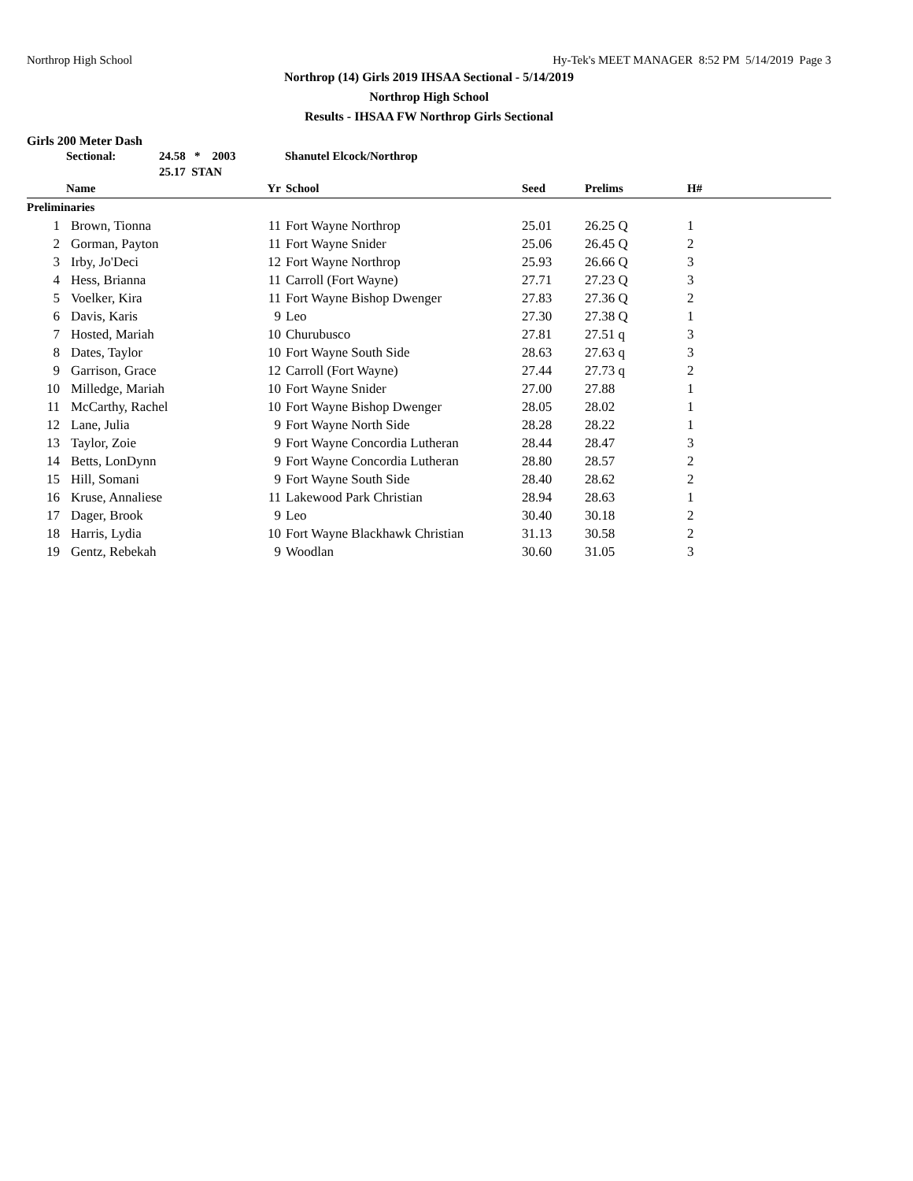Northrop High School Hy-Tek's MEET MANAGER 8:52 PM 5/14/2019 Page 3
Northrop (14) Girls 2019 IHSAA Sectional - 5/14/2019
Northrop High School
Results - IHSAA FW Northrop Girls Sectional
Girls 200 Meter Dash
| | Sectional: | 24.58 * 2003 | Shanutel Elcock/Northrop |
| | | 25.17 STAN | |
| | Name | Yr | School | Seed | Prelims | H# |
| --- | --- | --- | --- | --- | --- | --- |
| Preliminaries | | | | | | |
| 1 | Brown, Tionna | 11 | Fort Wayne Northrop | 25.01 | 26.25 Q | 1 |
| 2 | Gorman, Payton | 11 | Fort Wayne Snider | 25.06 | 26.45 Q | 2 |
| 3 | Irby, Jo'Deci | 12 | Fort Wayne Northrop | 25.93 | 26.66 Q | 3 |
| 4 | Hess, Brianna | 11 | Carroll (Fort Wayne) | 27.71 | 27.23 Q | 3 |
| 5 | Voelker, Kira | 11 | Fort Wayne Bishop Dwenger | 27.83 | 27.36 Q | 2 |
| 6 | Davis, Karis | 9 | Leo | 27.30 | 27.38 Q | 1 |
| 7 | Hosted, Mariah | 10 | Churubusco | 27.81 | 27.51 q | 3 |
| 8 | Dates, Taylor | 10 | Fort Wayne South Side | 28.63 | 27.63 q | 3 |
| 9 | Garrison, Grace | 12 | Carroll (Fort Wayne) | 27.44 | 27.73 q | 2 |
| 10 | Milledge, Mariah | 10 | Fort Wayne Snider | 27.00 | 27.88 | 1 |
| 11 | McCarthy, Rachel | 10 | Fort Wayne Bishop Dwenger | 28.05 | 28.02 | 1 |
| 12 | Lane, Julia | 9 | Fort Wayne North Side | 28.28 | 28.22 | 1 |
| 13 | Taylor, Zoie | 9 | Fort Wayne Concordia Lutheran | 28.44 | 28.47 | 3 |
| 14 | Betts, LonDynn | 9 | Fort Wayne Concordia Lutheran | 28.80 | 28.57 | 2 |
| 15 | Hill, Somani | 9 | Fort Wayne South Side | 28.40 | 28.62 | 2 |
| 16 | Kruse, Annaliese | 11 | Lakewood Park Christian | 28.94 | 28.63 | 1 |
| 17 | Dager, Brook | 9 | Leo | 30.40 | 30.18 | 2 |
| 18 | Harris, Lydia | 10 | Fort Wayne Blackhawk Christian | 31.13 | 30.58 | 2 |
| 19 | Gentz, Rebekah | 9 | Woodlan | 30.60 | 31.05 | 3 |